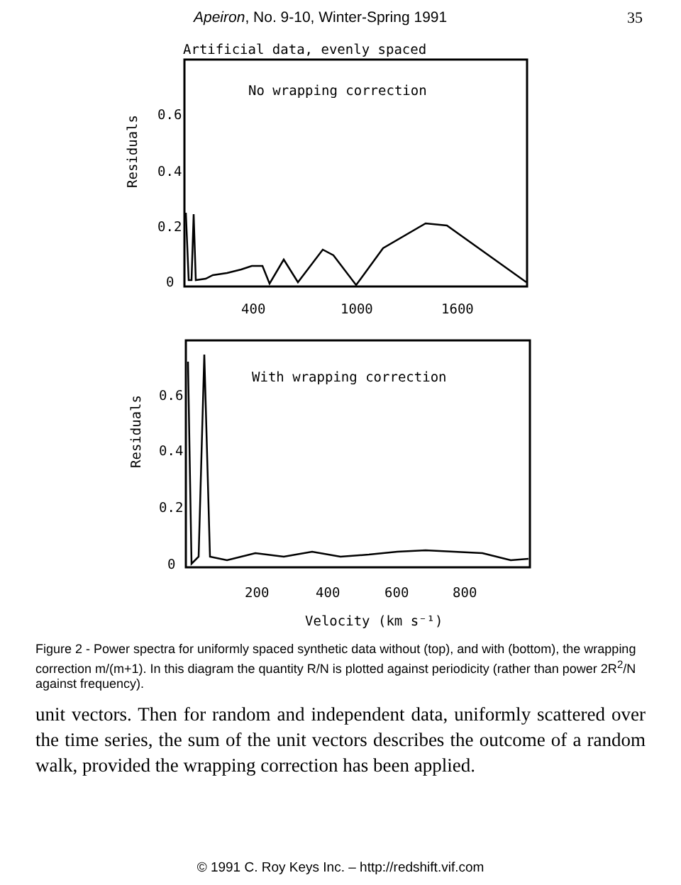Apeiron, No. 9-10, Winter-Spring 1991 35
Artificial data, evenly spaced
No wrapping correction
0.6
0.4
0.2
0
400
1000
1600
Residuals
With wrapping correction
0.6
0.4
0.2
0
200
400
600
800
Velocity (km s⁻¹)
Residuals
Figure 2 - Power spectra for uniformly spaced synthetic data without (top), and with (bottom), the wrapping correction m/(m+1). In this diagram the quantity R/N is plotted against periodicity (rather than power 2R<sup>2</sup>/N against frequency).
unit vectors. Then for random and independent data, uniformly scattered over the time series, the sum of the unit vectors describes the outcome of a random walk, provided the wrapping correction has been applied.
© 1991 C. Roy Keys Inc. – http://redshift.vif.com